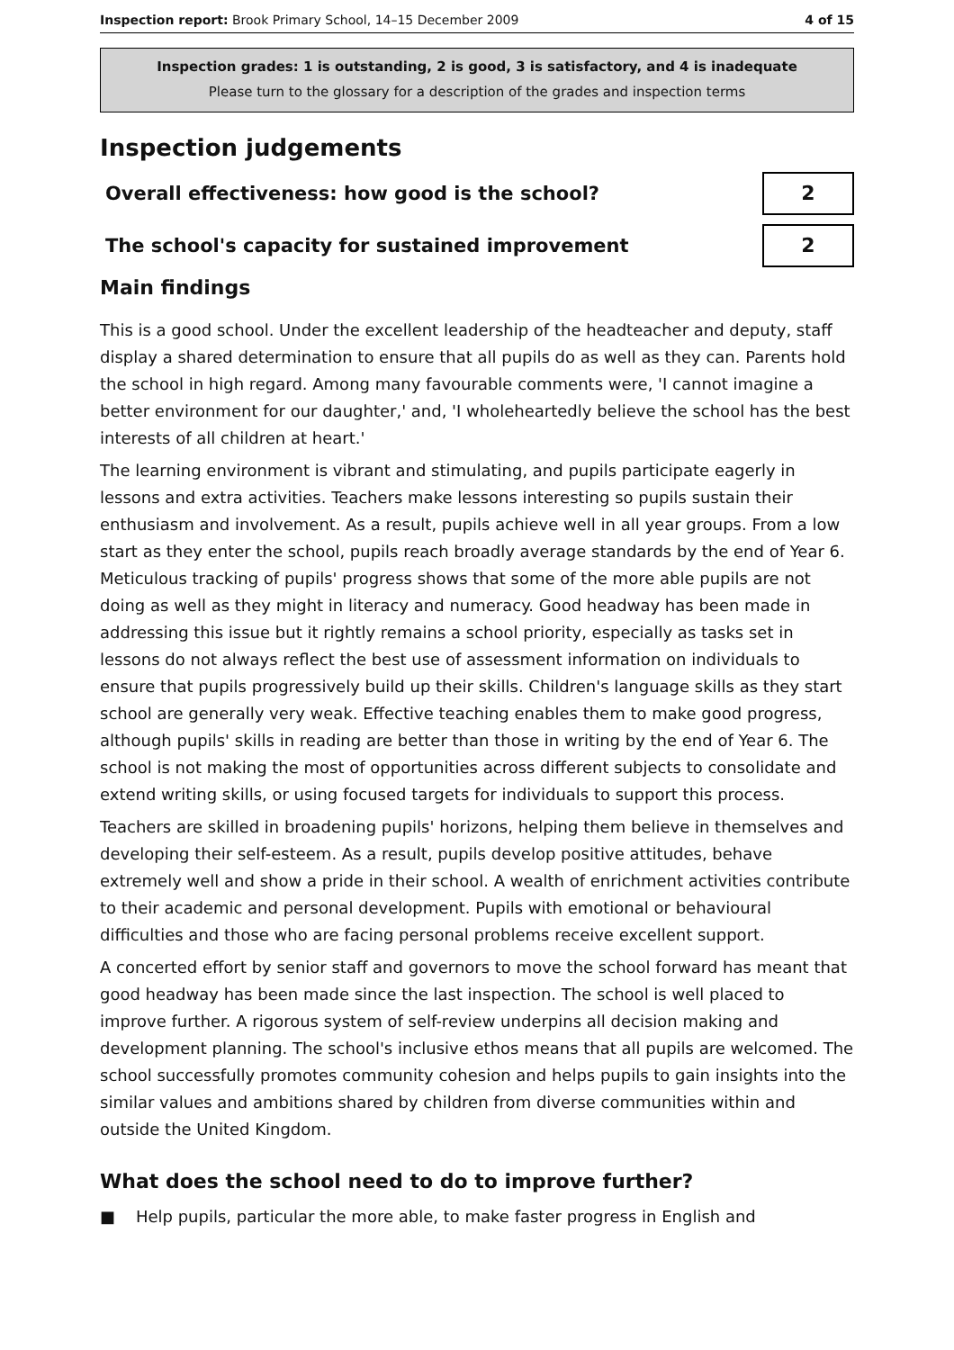Inspection report: Brook Primary School, 14–15 December 2009
4 of 15
Inspection grades: 1 is outstanding, 2 is good, 3 is satisfactory, and 4 is inadequate
Please turn to the glossary for a description of the grades and inspection terms
Inspection judgements
Overall effectiveness: how good is the school?
2
The school's capacity for sustained improvement
2
Main findings
This is a good school. Under the excellent leadership of the headteacher and deputy, staff display a shared determination to ensure that all pupils do as well as they can. Parents hold the school in high regard. Among many favourable comments were, 'I cannot imagine a better environment for our daughter,' and, 'I wholeheartedly believe the school has the best interests of all children at heart.'
The learning environment is vibrant and stimulating, and pupils participate eagerly in lessons and extra activities. Teachers make lessons interesting so pupils sustain their enthusiasm and involvement. As a result, pupils achieve well in all year groups. From a low start as they enter the school, pupils reach broadly average standards by the end of Year 6. Meticulous tracking of pupils' progress shows that some of the more able pupils are not doing as well as they might in literacy and numeracy. Good headway has been made in addressing this issue but it rightly remains a school priority, especially as tasks set in lessons do not always reflect the best use of assessment information on individuals to ensure that pupils progressively build up their skills. Children's language skills as they start school are generally very weak. Effective teaching enables them to make good progress, although pupils' skills in reading are better than those in writing by the end of Year 6. The school is not making the most of opportunities across different subjects to consolidate and extend writing skills, or using focused targets for individuals to support this process.
Teachers are skilled in broadening pupils' horizons, helping them believe in themselves and developing their self-esteem. As a result, pupils develop positive attitudes, behave extremely well and show a pride in their school. A wealth of enrichment activities contribute to their academic and personal development. Pupils with emotional or behavioural difficulties and those who are facing personal problems receive excellent support.
A concerted effort by senior staff and governors to move the school forward has meant that good headway has been made since the last inspection. The school is well placed to improve further. A rigorous system of self-review underpins all decision making and development planning. The school's inclusive ethos means that all pupils are welcomed. The school successfully promotes community cohesion and helps pupils to gain insights into the similar values and ambitions shared by children from diverse communities within and outside the United Kingdom.
What does the school need to do to improve further?
■ Help pupils, particular the more able, to make faster progress in English and